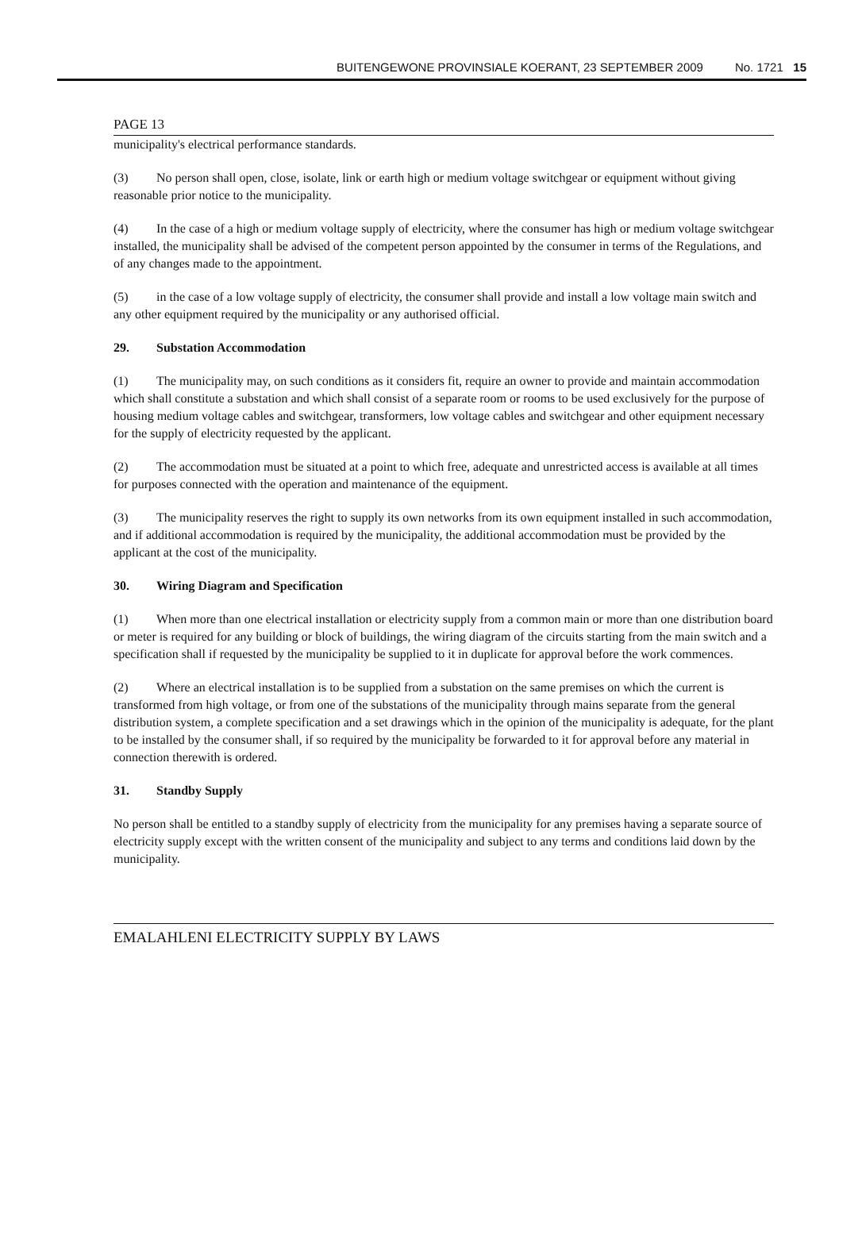BUITENGEWONE PROVINSIALE KOERANT, 23 SEPTEMBER 2009 No. 1721 15
PAGE 13
municipality's electrical performance standards.
(3) No person shall open, close, isolate, link or earth high or medium voltage switchgear or equipment without giving reasonable prior notice to the municipality.
(4) In the case of a high or medium voltage supply of electricity, where the consumer has high or medium voltage switchgear installed, the municipality shall be advised of the competent person appointed by the consumer in terms of the Regulations, and of any changes made to the appointment.
(5) in the case of a low voltage supply of electricity, the consumer shall provide and install a low voltage main switch and any other equipment required by the municipality or any authorised official.
29. Substation Accommodation
(1) The municipality may, on such conditions as it considers fit, require an owner to provide and maintain accommodation which shall constitute a substation and which shall consist of a separate room or rooms to be used exclusively for the purpose of housing medium voltage cables and switchgear, transformers, low voltage cables and switchgear and other equipment necessary for the supply of electricity requested by the applicant.
(2) The accommodation must be situated at a point to which free, adequate and unrestricted access is available at all times for purposes connected with the operation and maintenance of the equipment.
(3) The municipality reserves the right to supply its own networks from its own equipment installed in such accommodation, and if additional accommodation is required by the municipality, the additional accommodation must be provided by the applicant at the cost of the municipality.
30. Wiring Diagram and Specification
(1) When more than one electrical installation or electricity supply from a common main or more than one distribution board or meter is required for any building or block of buildings, the wiring diagram of the circuits starting from the main switch and a specification shall if requested by the municipality be supplied to it in duplicate for approval before the work commences.
(2) Where an electrical installation is to be supplied from a substation on the same premises on which the current is transformed from high voltage, or from one of the substations of the municipality through mains separate from the general distribution system, a complete specification and a set drawings which in the opinion of the municipality is adequate, for the plant to be installed by the consumer shall, if so required by the municipality be forwarded to it for approval before any material in connection therewith is ordered.
31. Standby Supply
No person shall be entitled to a standby supply of electricity from the municipality for any premises having a separate source of electricity supply except with the written consent of the municipality and subject to any terms and conditions laid down by the municipality.
EMALAHLENI ELECTRICITY SUPPLY BY LAWS